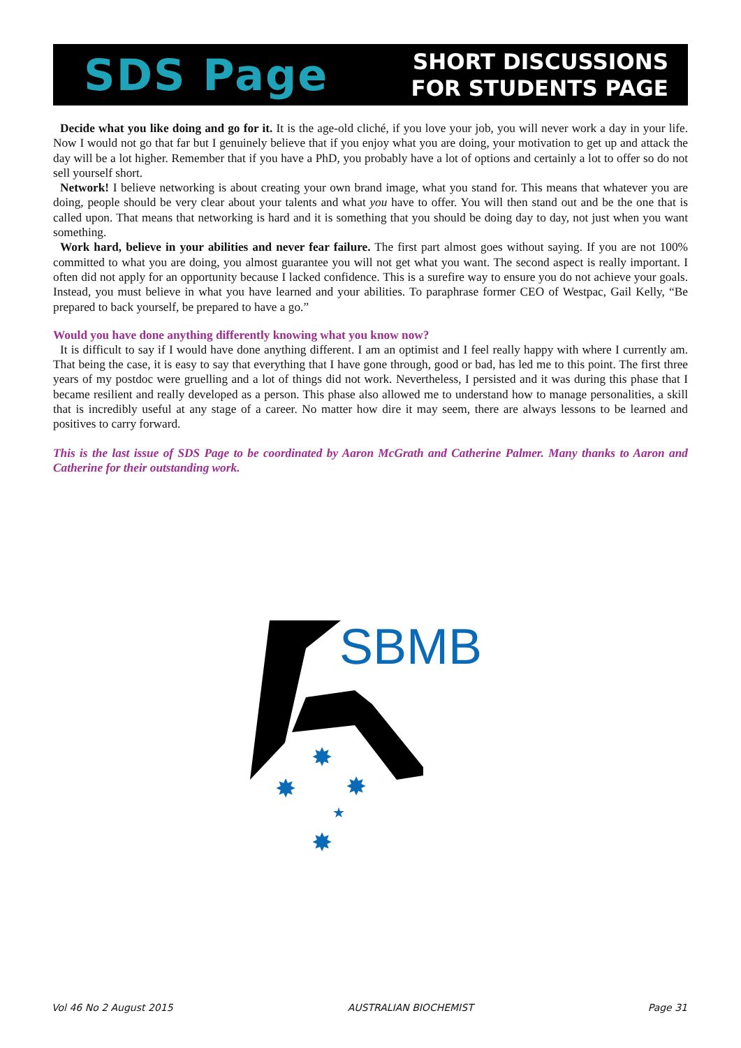SDS Page
SHORT DISCUSSIONS
FOR STUDENTS PAGE
Decide what you like doing and go for it. It is the age-old cliché, if you love your job, you will never work a day in your life. Now I would not go that far but I genuinely believe that if you enjoy what you are doing, your motivation to get up and attack the day will be a lot higher. Remember that if you have a PhD, you probably have a lot of options and certainly a lot to offer so do not sell yourself short.
Network! I believe networking is about creating your own brand image, what you stand for. This means that whatever you are doing, people should be very clear about your talents and what you have to offer. You will then stand out and be the one that is called upon. That means that networking is hard and it is something that you should be doing day to day, not just when you want something.
Work hard, believe in your abilities and never fear failure. The first part almost goes without saying. If you are not 100% committed to what you are doing, you almost guarantee you will not get what you want. The second aspect is really important. I often did not apply for an opportunity because I lacked confidence. This is a surefire way to ensure you do not achieve your goals. Instead, you must believe in what you have learned and your abilities. To paraphrase former CEO of Westpac, Gail Kelly, “Be prepared to back yourself, be prepared to have a go.”
Would you have done anything differently knowing what you know now?
It is difficult to say if I would have done anything different. I am an optimist and I feel really happy with where I currently am. That being the case, it is easy to say that everything that I have gone through, good or bad, has led me to this point. The first three years of my postdoc were gruelling and a lot of things did not work. Nevertheless, I persisted and it was during this phase that I became resilient and really developed as a person. This phase also allowed me to understand how to manage personalities, a skill that is incredibly useful at any stage of a career. No matter how dire it may seem, there are always lessons to be learned and positives to carry forward.
This is the last issue of SDS Page to be coordinated by Aaron McGrath and Catherine Palmer. Many thanks to Aaron and Catherine for their outstanding work.
SBMB
✸
✸
✸
★
✸
Vol 46 No 2 August 2015 AUSTRALIAN BIOCHEMIST Page 31